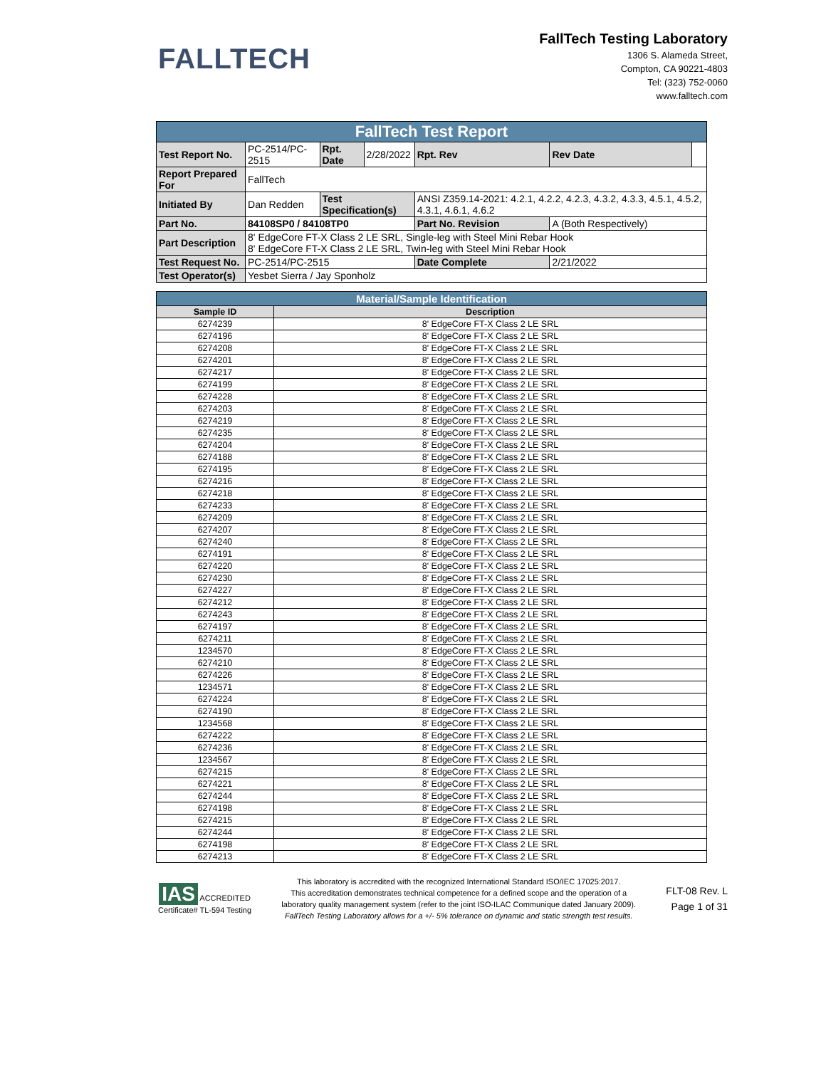FALLTECH
FallTech Testing Laboratory
1306 S. Alameda Street,
Compton, CA 90221-4803
Tel: (323) 752-0060
www.falltech.com
| FallTech Test Report | | | | | | |
| Test Report No. | PC-2514/PC-2515 | Rpt. Date | 2/28/2022 | Rpt. Rev | Rev Date | |
| Report Prepared For | FallTech | | | | | |
| Initiated By | Dan Redden | Test Specification(s) | | ANSI Z359.14-2021: 4.2.1, 4.2.2, 4.2.3, 4.3.2, 4.3.3, 4.5.1, 4.5.2, 4.3.1, 4.6.1, 4.6.2 | | |
| Part No. | 84108SP0 / 84108TP0 | | | Part No. Revision | A (Both Respectively) | |
| Part Description | 8' EdgeCore FT-X Class 2 LE SRL, Single-leg with Steel Mini Rebar Hook 8' EdgeCore FT-X Class 2 LE SRL, Twin-leg with Steel Mini Rebar Hook | | | | | |
| Test Request No. | PC-2514/PC-2515 | | | Date Complete | 2/21/2022 | |
| Test Operator(s) | Yesbet Sierra / Jay Sponholz | | | | | |
| Material/Sample Identification | |
| Sample ID | Description |
| 6274239 | 8' EdgeCore FT-X Class 2 LE SRL |
| 6274196 | 8' EdgeCore FT-X Class 2 LE SRL |
| 6274208 | 8' EdgeCore FT-X Class 2 LE SRL |
| 6274201 | 8' EdgeCore FT-X Class 2 LE SRL |
| 6274217 | 8' EdgeCore FT-X Class 2 LE SRL |
| 6274199 | 8' EdgeCore FT-X Class 2 LE SRL |
| 6274228 | 8' EdgeCore FT-X Class 2 LE SRL |
| 6274203 | 8' EdgeCore FT-X Class 2 LE SRL |
| 6274219 | 8' EdgeCore FT-X Class 2 LE SRL |
| 6274235 | 8' EdgeCore FT-X Class 2 LE SRL |
| 6274204 | 8' EdgeCore FT-X Class 2 LE SRL |
| 6274188 | 8' EdgeCore FT-X Class 2 LE SRL |
| 6274195 | 8' EdgeCore FT-X Class 2 LE SRL |
| 6274216 | 8' EdgeCore FT-X Class 2 LE SRL |
| 6274218 | 8' EdgeCore FT-X Class 2 LE SRL |
| 6274233 | 8' EdgeCore FT-X Class 2 LE SRL |
| 6274209 | 8' EdgeCore FT-X Class 2 LE SRL |
| 6274207 | 8' EdgeCore FT-X Class 2 LE SRL |
| 6274240 | 8' EdgeCore FT-X Class 2 LE SRL |
| 6274191 | 8' EdgeCore FT-X Class 2 LE SRL |
| 6274220 | 8' EdgeCore FT-X Class 2 LE SRL |
| 6274230 | 8' EdgeCore FT-X Class 2 LE SRL |
| 6274227 | 8' EdgeCore FT-X Class 2 LE SRL |
| 6274212 | 8' EdgeCore FT-X Class 2 LE SRL |
| 6274243 | 8' EdgeCore FT-X Class 2 LE SRL |
| 6274197 | 8' EdgeCore FT-X Class 2 LE SRL |
| 6274211 | 8' EdgeCore FT-X Class 2 LE SRL |
| 1234570 | 8' EdgeCore FT-X Class 2 LE SRL |
| 6274210 | 8' EdgeCore FT-X Class 2 LE SRL |
| 6274226 | 8' EdgeCore FT-X Class 2 LE SRL |
| 1234571 | 8' EdgeCore FT-X Class 2 LE SRL |
| 6274224 | 8' EdgeCore FT-X Class 2 LE SRL |
| 6274190 | 8' EdgeCore FT-X Class 2 LE SRL |
| 1234568 | 8' EdgeCore FT-X Class 2 LE SRL |
| 6274222 | 8' EdgeCore FT-X Class 2 LE SRL |
| 6274236 | 8' EdgeCore FT-X Class 2 LE SRL |
| 1234567 | 8' EdgeCore FT-X Class 2 LE SRL |
| 6274215 | 8' EdgeCore FT-X Class 2 LE SRL |
| 6274221 | 8' EdgeCore FT-X Class 2 LE SRL |
| 6274244 | 8' EdgeCore FT-X Class 2 LE SRL |
| 6274198 | 8' EdgeCore FT-X Class 2 LE SRL |
| 6274215 | 8' EdgeCore FT-X Class 2 LE SRL |
| 6274244 | 8' EdgeCore FT-X Class 2 LE SRL |
| 6274198 | 8' EdgeCore FT-X Class 2 LE SRL |
| 6274213 | 8' EdgeCore FT-X Class 2 LE SRL |
IAS ACCREDITED
Certificate# TL-594 Testing
This laboratory is accredited with the recognized International Standard ISO/IEC 17025:2017.
This accreditation demonstrates technical competence for a defined scope and the operation of a
laboratory quality management system (refer to the joint ISO-ILAC Communique dated January 2009).
FallTech Testing Laboratory allows for a +/- 5% tolerance on dynamic and static strength test results.
FLT-08 Rev. L
Page 1 of 31